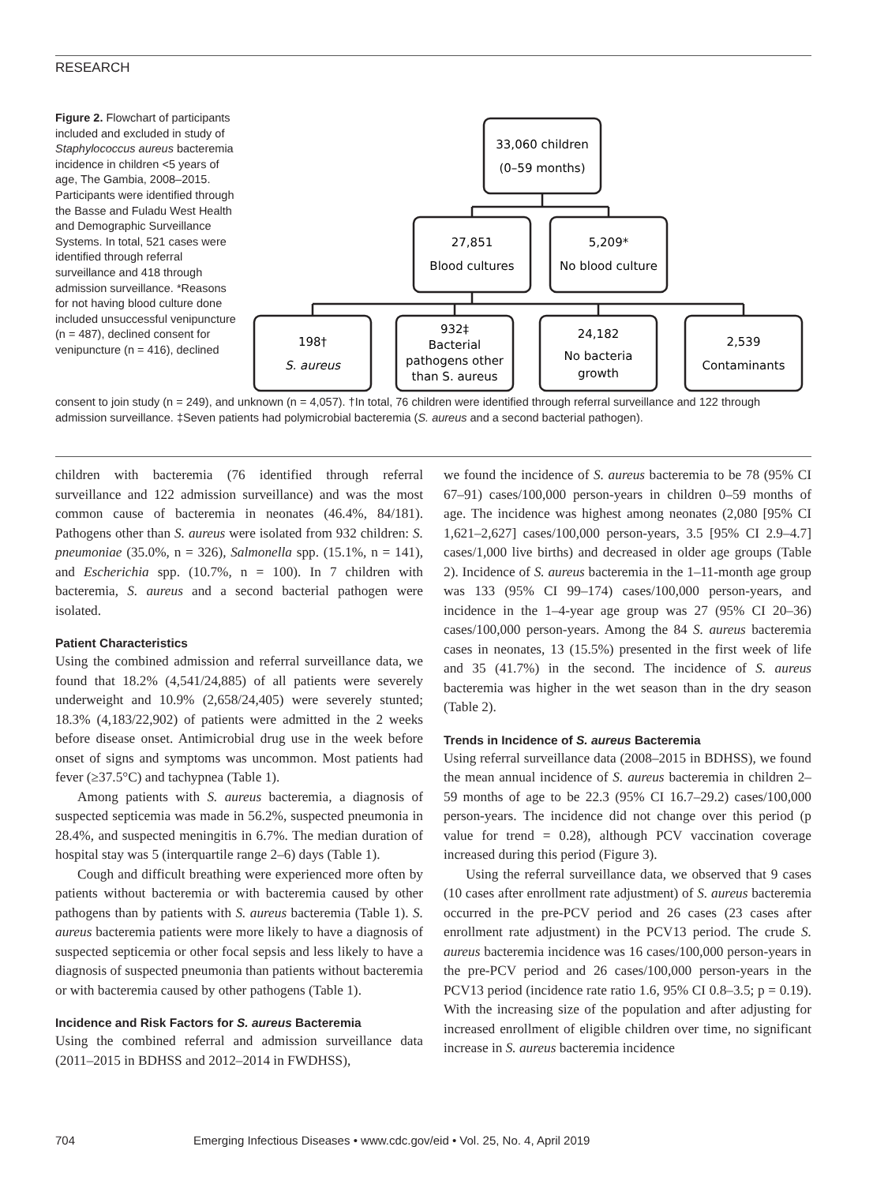RESEARCH
Figure 2. Flowchart of participants included and excluded in study of Staphylococcus aureus bacteremia incidence in children <5 years of age, The Gambia, 2008–2015. Participants were identified through the Basse and Fuladu West Health and Demographic Surveillance Systems. In total, 521 cases were identified through referral surveillance and 418 through admission surveillance. *Reasons for not having blood culture done included unsuccessful venipuncture (n = 487), declined consent for venipuncture (n = 416), declined
33,060 children
(0–59 months)
27,851
Blood cultures
5,209*
No blood culture
198†
S. aureus
932‡
Bacterial
pathogens other
than S. aureus
24,182
No bacteria
growth
2,539
Contaminants
consent to join study (n = 249), and unknown (n = 4,057). †In total, 76 children were identified through referral surveillance and 122 through admission surveillance. ‡Seven patients had polymicrobial bacteremia (S. aureus and a second bacterial pathogen).
children with bacteremia (76 identified through referral surveillance and 122 admission surveillance) and was the most common cause of bacteremia in neonates (46.4%, 84/181). Pathogens other than S. aureus were isolated from 932 children: S. pneumoniae (35.0%, n = 326), Salmonella spp. (15.1%, n = 141), and Escherichia spp. (10.7%, n = 100). In 7 children with bacteremia, S. aureus and a second bacterial pathogen were isolated.
Patient Characteristics
Using the combined admission and referral surveillance data, we found that 18.2% (4,541/24,885) of all patients were severely underweight and 10.9% (2,658/24,405) were severely stunted; 18.3% (4,183/22,902) of patients were admitted in the 2 weeks before disease onset. Antimicrobial drug use in the week before onset of signs and symptoms was uncommon. Most patients had fever (≥37.5°C) and tachypnea (Table 1).
Among patients with S. aureus bacteremia, a diagnosis of suspected septicemia was made in 56.2%, suspected pneumonia in 28.4%, and suspected meningitis in 6.7%. The median duration of hospital stay was 5 (interquartile range 2–6) days (Table 1).
Cough and difficult breathing were experienced more often by patients without bacteremia or with bacteremia caused by other pathogens than by patients with S. aureus bacteremia (Table 1). S. aureus bacteremia patients were more likely to have a diagnosis of suspected septicemia or other focal sepsis and less likely to have a diagnosis of suspected pneumonia than patients without bacteremia or with bacteremia caused by other pathogens (Table 1).
Incidence and Risk Factors for S. aureus Bacteremia
Using the combined referral and admission surveillance data (2011–2015 in BDHSS and 2012–2014 in FWDHSS),
we found the incidence of S. aureus bacteremia to be 78 (95% CI 67–91) cases/100,000 person-years in children 0–59 months of age. The incidence was highest among neonates (2,080 [95% CI 1,621–2,627] cases/100,000 person-years, 3.5 [95% CI 2.9–4.7] cases/1,000 live births) and decreased in older age groups (Table 2). Incidence of S. aureus bacteremia in the 1–11-month age group was 133 (95% CI 99–174) cases/100,000 person-years, and incidence in the 1–4-year age group was 27 (95% CI 20–36) cases/100,000 person-years. Among the 84 S. aureus bacteremia cases in neonates, 13 (15.5%) presented in the first week of life and 35 (41.7%) in the second. The incidence of S. aureus bacteremia was higher in the wet season than in the dry season (Table 2).
Trends in Incidence of S. aureus Bacteremia
Using referral surveillance data (2008–2015 in BDHSS), we found the mean annual incidence of S. aureus bacteremia in children 2–59 months of age to be 22.3 (95% CI 16.7–29.2) cases/100,000 person-years. The incidence did not change over this period (p value for trend = 0.28), although PCV vaccination coverage increased during this period (Figure 3).
Using the referral surveillance data, we observed that 9 cases (10 cases after enrollment rate adjustment) of S. aureus bacteremia occurred in the pre-PCV period and 26 cases (23 cases after enrollment rate adjustment) in the PCV13 period. The crude S. aureus bacteremia incidence was 16 cases/100,000 person-years in the pre-PCV period and 26 cases/100,000 person-years in the PCV13 period (incidence rate ratio 1.6, 95% CI 0.8–3.5; p = 0.19). With the increasing size of the population and after adjusting for increased enrollment of eligible children over time, no significant increase in S. aureus bacteremia incidence
704 Emerging Infectious Diseases • www.cdc.gov/eid • Vol. 25, No. 4, April 2019